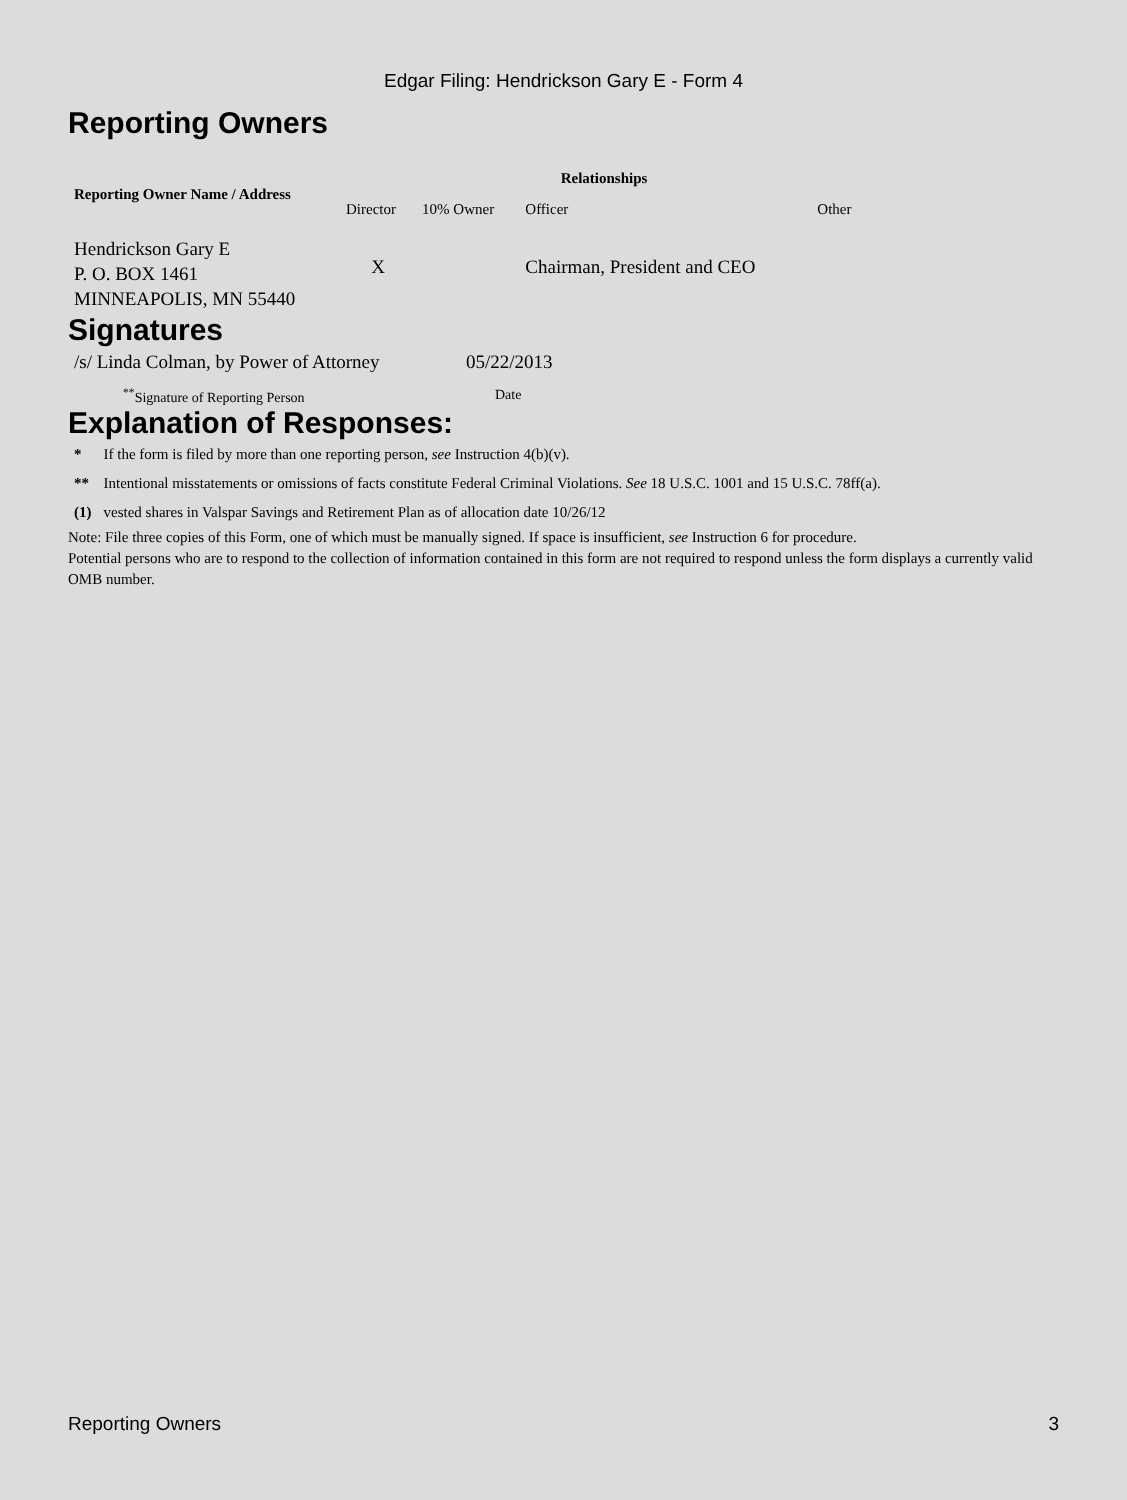Edgar Filing: Hendrickson Gary E - Form 4
Reporting Owners
| Reporting Owner Name / Address | Relationships | | | |
| --- | --- | --- | --- | --- |
| | Director | 10% Owner | Officer | Other |
| Hendrickson Gary E P. O. BOX 1461 MINNEAPOLIS, MN 55440 | X | | Chairman, President and CEO | |
Signatures
| /s/ Linda Colman, by Power of Attorney | 05/22/2013 |
| <sup>**</sup> Signature of Reporting Person | Date |
Explanation of Responses:
| * | If the form is filed by more than one reporting person, see Instruction 4(b)(v). |
| ** | Intentional misstatements or omissions of facts constitute Federal Criminal Violations. See 18 U.S.C. 1001 and 15 U.S.C. 78ff(a). |
| (1) | vested shares in Valspar Savings and Retirement Plan as of allocation date 10/26/12 |
Note: File three copies of this Form, one of which must be manually signed. If space is insufficient, see Instruction 6 for procedure.
Potential persons who are to respond to the collection of information contained in this form are not required to respond unless the form displays a currently valid OMB number.
Reporting Owners 3